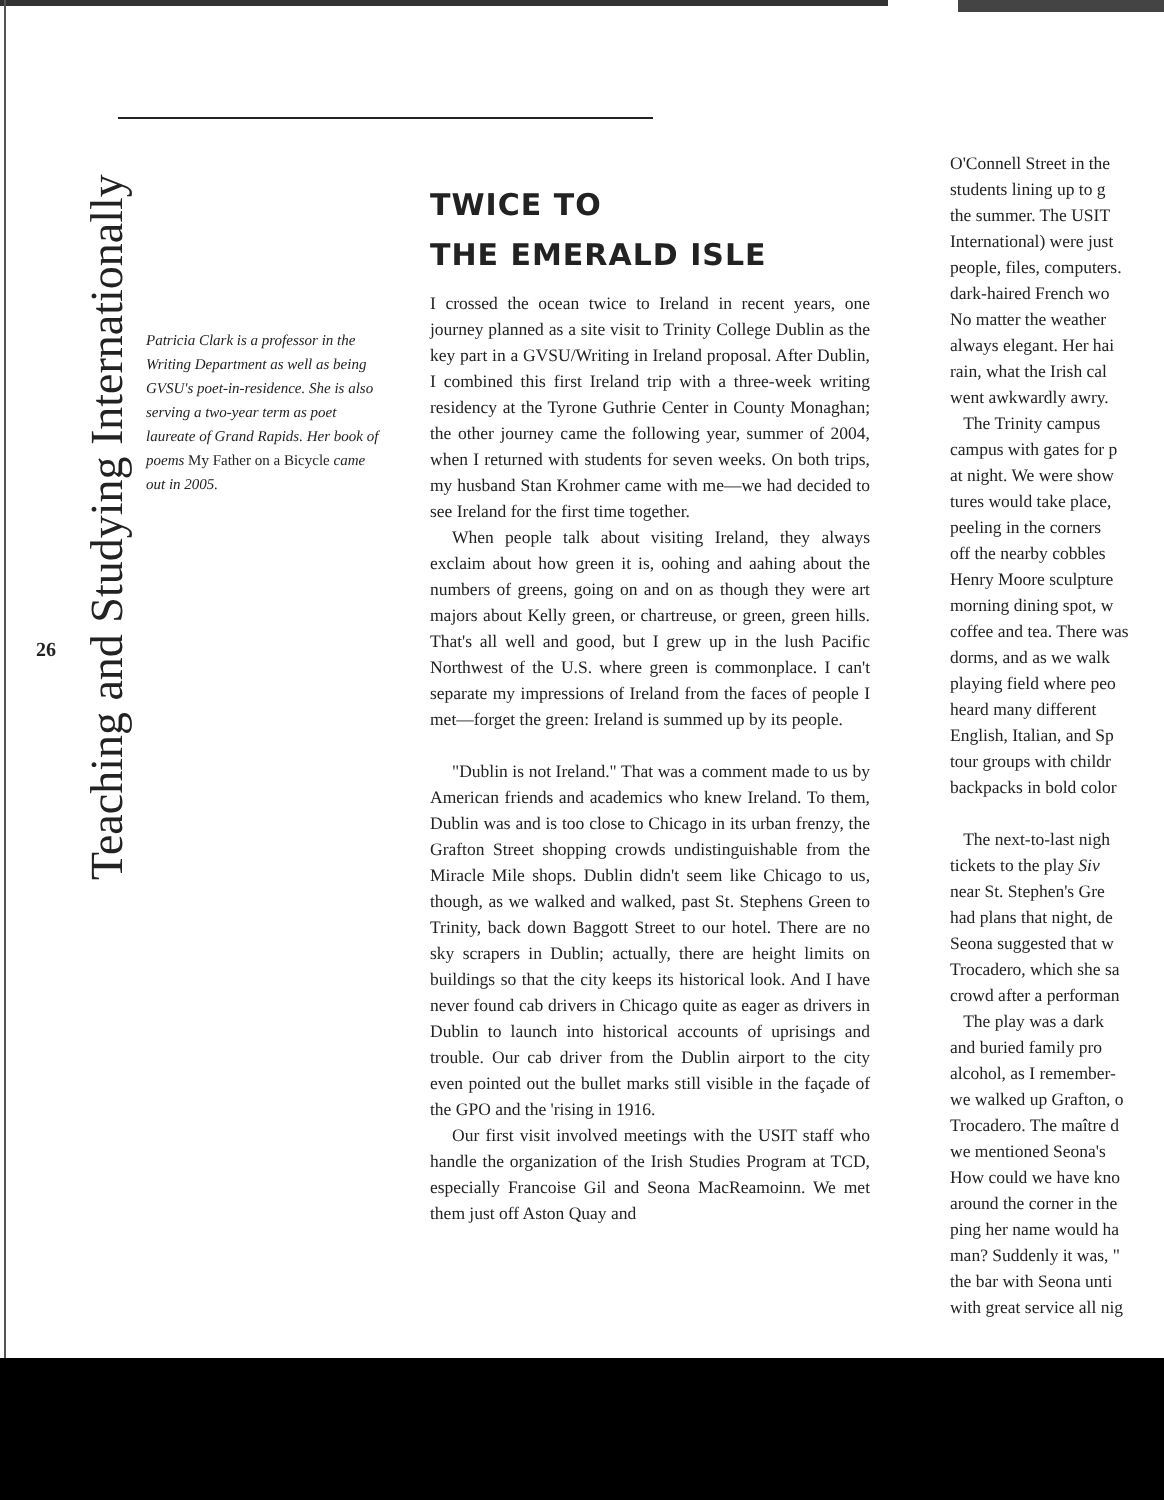Patricia Clark is a professor in the Writing Department as well as being GVSU's poet-in-residence. She is also serving a two-year term as poet laureate of Grand Rapids. Her book of poems My Father on a Bicycle came out in 2005.
26
Teaching and Studying Internationally
TWICE TO
THE EMERALD ISLE
I crossed the ocean twice to Ireland in recent years, one journey planned as a site visit to Trinity College Dublin as the key part in a GVSU/Writing in Ireland proposal. After Dublin, I combined this first Ireland trip with a three-week writing residency at the Tyrone Guthrie Center in County Monaghan; the other journey came the following year, summer of 2004, when I returned with students for seven weeks. On both trips, my husband Stan Krohmer came with me—we had decided to see Ireland for the first time together.
When people talk about visiting Ireland, they always exclaim about how green it is, oohing and aahing about the numbers of greens, going on and on as though they were art majors about Kelly green, or chartreuse, or green, green hills. That's all well and good, but I grew up in the lush Pacific Northwest of the U.S. where green is commonplace. I can't separate my impressions of Ireland from the faces of people I met—forget the green: Ireland is summed up by its people.
"Dublin is not Ireland." That was a comment made to us by American friends and academics who knew Ireland. To them, Dublin was and is too close to Chicago in its urban frenzy, the Grafton Street shopping crowds undistinguishable from the Miracle Mile shops. Dublin didn't seem like Chicago to us, though, as we walked and walked, past St. Stephens Green to Trinity, back down Baggott Street to our hotel. There are no sky scrapers in Dublin; actually, there are height limits on buildings so that the city keeps its historical look. And I have never found cab drivers in Chicago quite as eager as drivers in Dublin to launch into historical accounts of uprisings and trouble. Our cab driver from the Dublin airport to the city even pointed out the bullet marks still visible in the façade of the GPO and the 'rising in 1916.
Our first visit involved meetings with the USIT staff who handle the organization of the Irish Studies Program at TCD, especially Francoise Gil and Seona MacReamoinn. We met them just off Aston Quay and
O'Connell Street in the
students lining up to g
the summer. The USIT
International) were just
people, files, computers.
dark-haired French wo
No matter the weather
always elegant. Her hai
rain, what the Irish cal
went awkwardly awry.
The Trinity campus
campus with gates for p
at night. We were show
tures would take place,
peeling in the corners
off the nearby cobbles
Henry Moore sculpture
morning dining spot, w
coffee and tea. There was
dorms, and as we walk
playing field where peo
heard many different
English, Italian, and Sp
tour groups with childr
backpacks in bold color
The next-to-last nigh
tickets to the play Siv
near St. Stephen's Gre
had plans that night, de
Seona suggested that w
Trocadero, which she sa
crowd after a performan
The play was a dark
and buried family pro
alcohol, as I remember-
we walked up Grafton, o
Trocadero. The maître d
we mentioned Seona's
How could we have kno
around the corner in the
ping her name would ha
man? Suddenly it was, "
the bar with Seona unti
with great service all nig